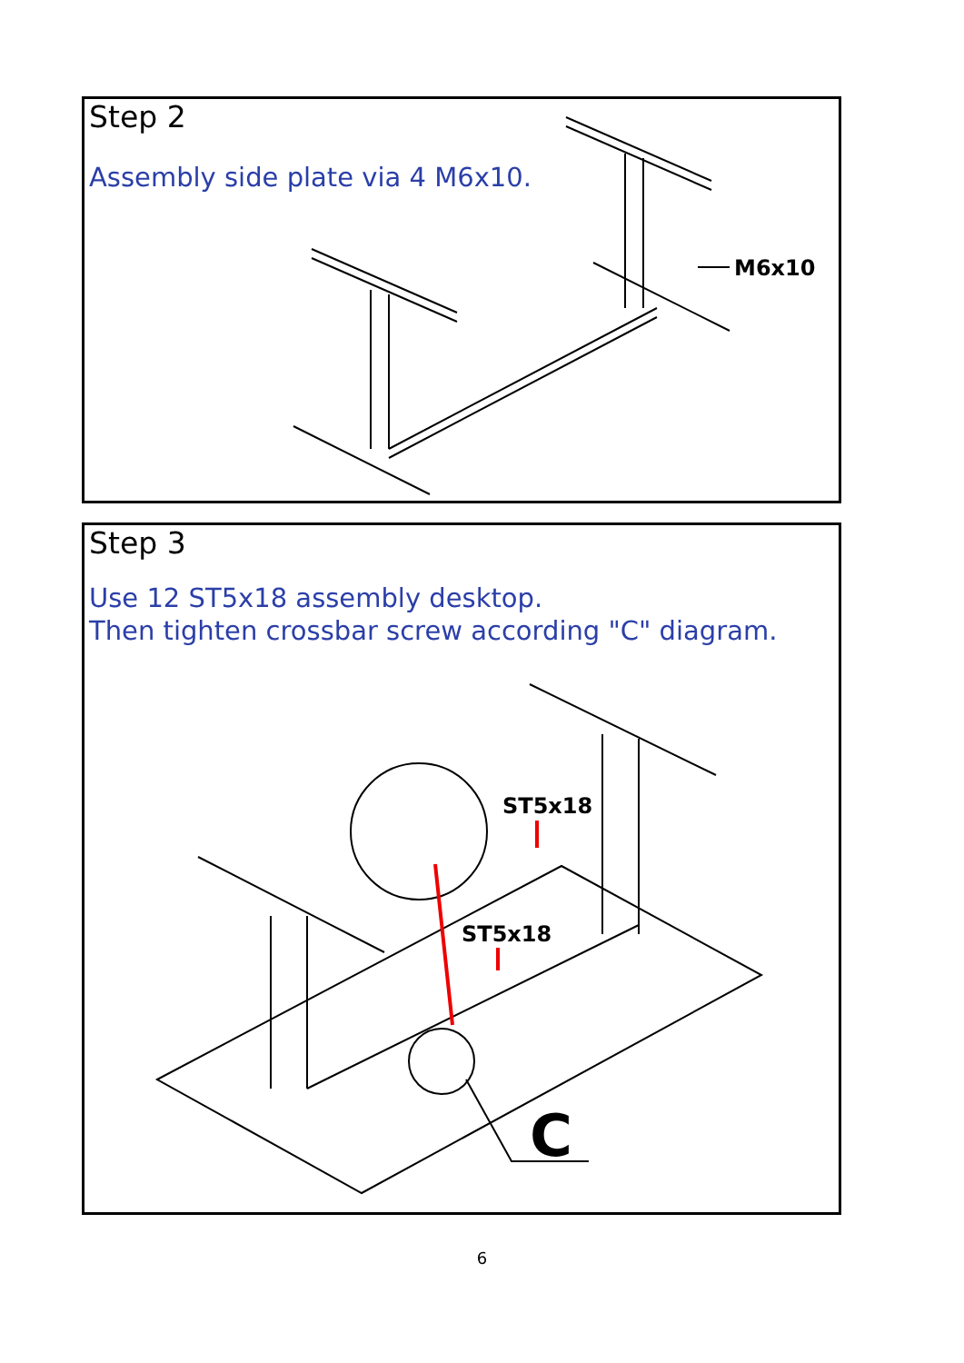Step 2
Assembly side plate via 4 M6x10.
M6x10
Step 3
Use 12 ST5x18 assembly desktop.
Then tighten crossbar screw according "C" diagram.
ST5x18
ST5x18
C
6